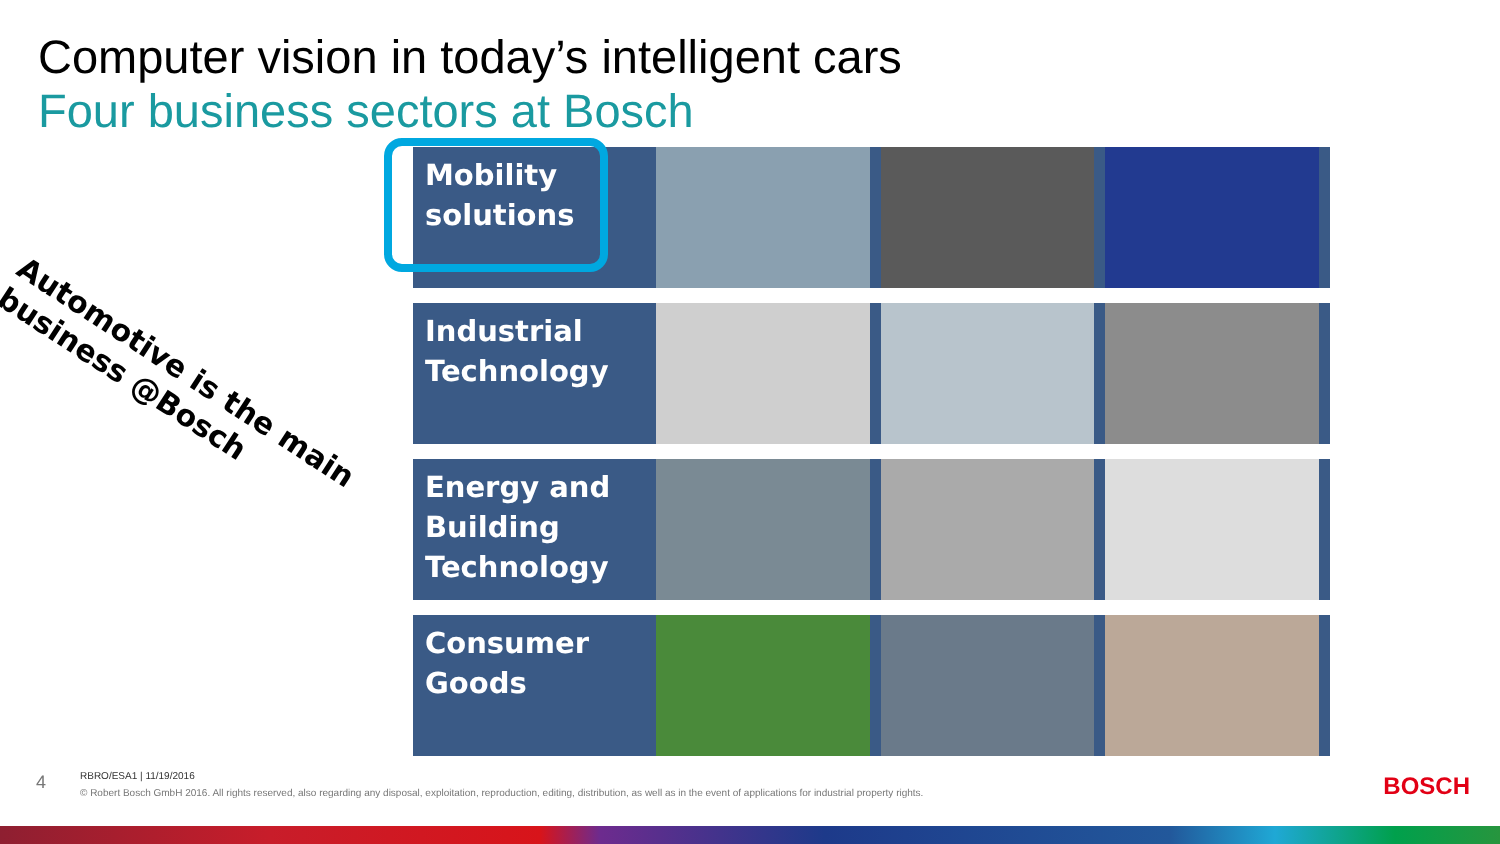Computer vision in today’s intelligent cars
Four business sectors at Bosch
Automotive is the main
business @Bosch
Mobility solutions
Industrial Technology
Energy and Building Technology
Consumer Goods
4
RBRO/ESA1 | 11/19/2016
© Robert Bosch GmbH 2016. All rights reserved, also regarding any disposal, exploitation, reproduction, editing, distribution, as well as in the event of applications for industrial property rights.
BOSCH